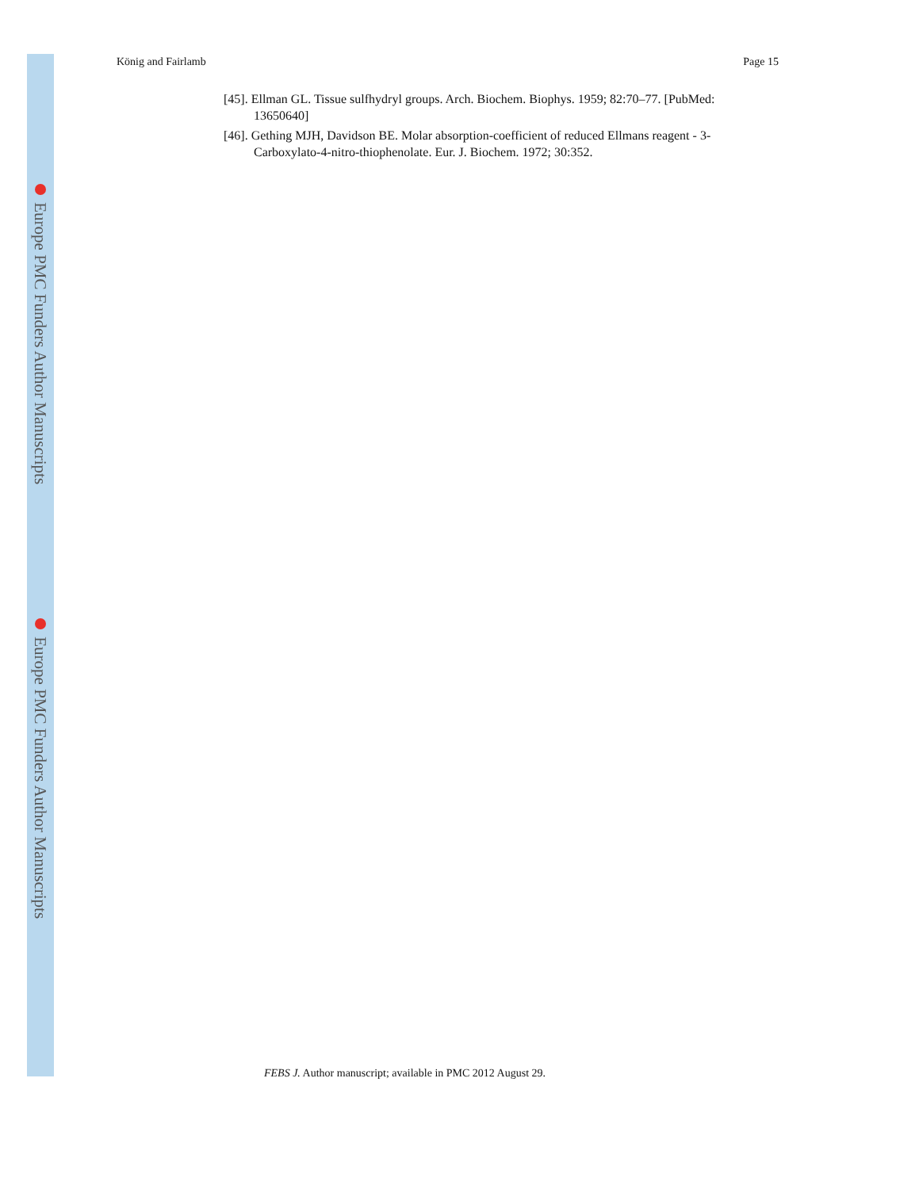Europe PMC Funders Author Manuscripts
Europe PMC Funders Author Manuscripts
König and Fairlamb Page 15
[45]. Ellman GL. Tissue sulfhydryl groups. Arch. Biochem. Biophys. 1959; 82:70–77. [PubMed: 13650640]
[46]. Gething MJH, Davidson BE. Molar absorption-coefficient of reduced Ellmans reagent - 3-Carboxylato-4-nitro-thiophenolate. Eur. J. Biochem. 1972; 30:352.
FEBS J. Author manuscript; available in PMC 2012 August 29.